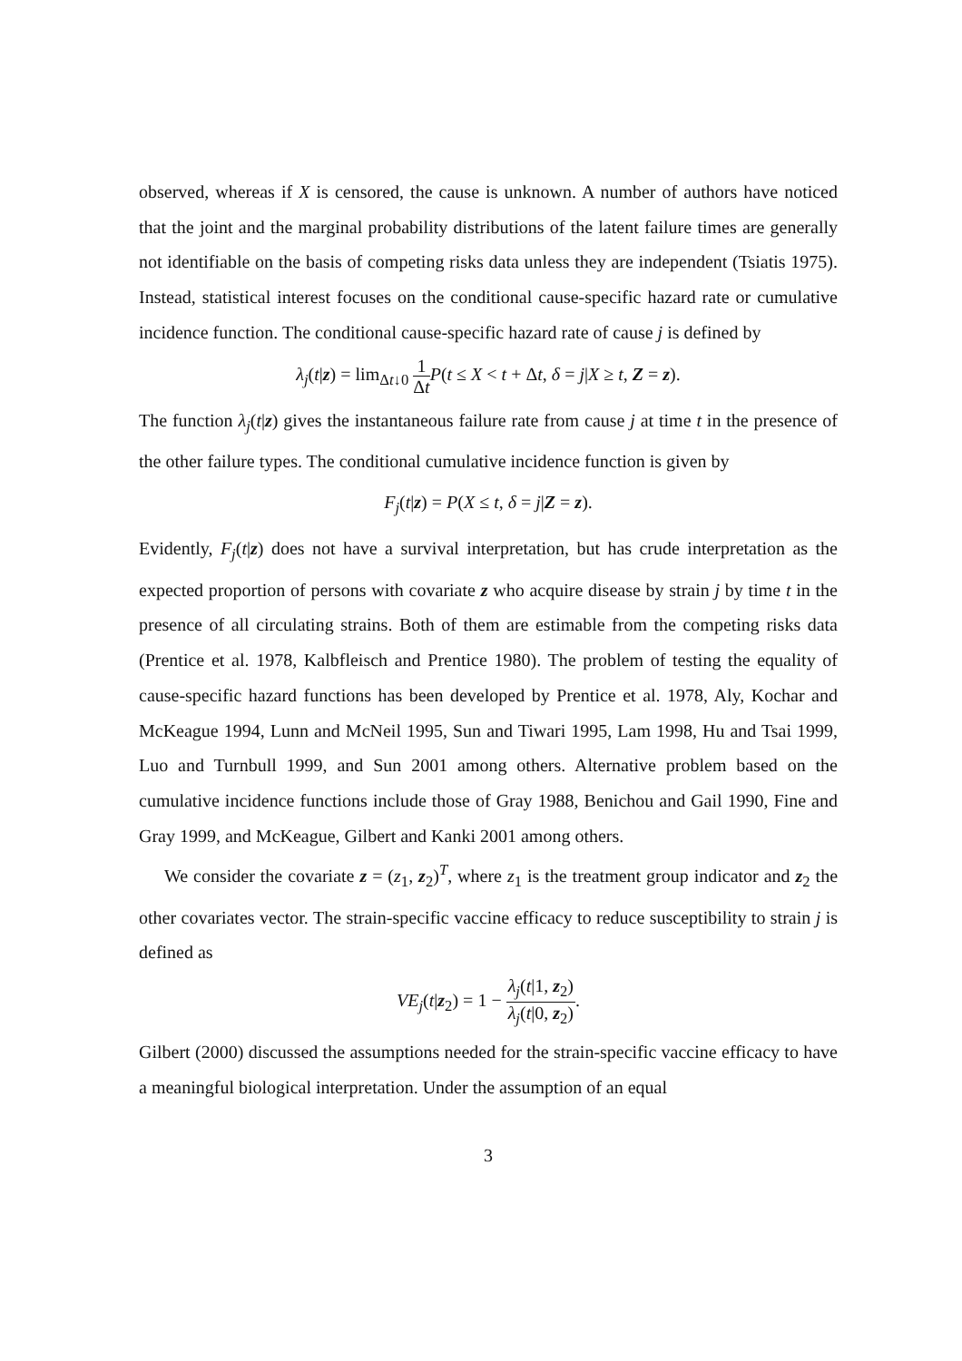observed, whereas if X is censored, the cause is unknown. A number of authors have noticed that the joint and the marginal probability distributions of the latent failure times are generally not identifiable on the basis of competing risks data unless they are independent (Tsiatis 1975). Instead, statistical interest focuses on the conditional cause-specific hazard rate or cumulative incidence function. The conditional cause-specific hazard rate of cause j is defined by
λ<sub>j</sub>(t|z) = lim<sub>Δt↓0</sub> 1 Δt P(t ≤ X < t + Δt, δ = j|X ≥ t, Z = z).
The function λ<sub>j</sub>(t|z) gives the instantaneous failure rate from cause j at time t in the presence of the other failure types. The conditional cumulative incidence function is given by
F<sub>j</sub>(t|z) = P(X ≤ t, δ = j|Z = z).
Evidently, F<sub>j</sub>(t|z) does not have a survival interpretation, but has crude interpretation as the expected proportion of persons with covariate z who acquire disease by strain j by time t in the presence of all circulating strains. Both of them are estimable from the competing risks data (Prentice et al. 1978, Kalbfleisch and Prentice 1980). The problem of testing the equality of cause-specific hazard functions has been developed by Prentice et al. 1978, Aly, Kochar and McKeague 1994, Lunn and McNeil 1995, Sun and Tiwari 1995, Lam 1998, Hu and Tsai 1999, Luo and Turnbull 1999, and Sun 2001 among others. Alternative problem based on the cumulative incidence functions include those of Gray 1988, Benichou and Gail 1990, Fine and Gray 1999, and McKeague, Gilbert and Kanki 2001 among others.
We consider the covariate z = (z<sub>1</sub>, z<sub>2</sub>)<sup>T</sup>, where z<sub>1</sub> is the treatment group indicator and z<sub>2</sub> the other covariates vector. The strain-specific vaccine efficacy to reduce susceptibility to strain j is defined as
VE<sub>j</sub>(t|z<sub>2</sub>) = 1 − λ<sub>j</sub>(t|1, z<sub>2</sub>) λ<sub>j</sub>(t|0, z<sub>2</sub>).
Gilbert (2000) discussed the assumptions needed for the strain-specific vaccine efficacy to have a meaningful biological interpretation. Under the assumption of an equal
3